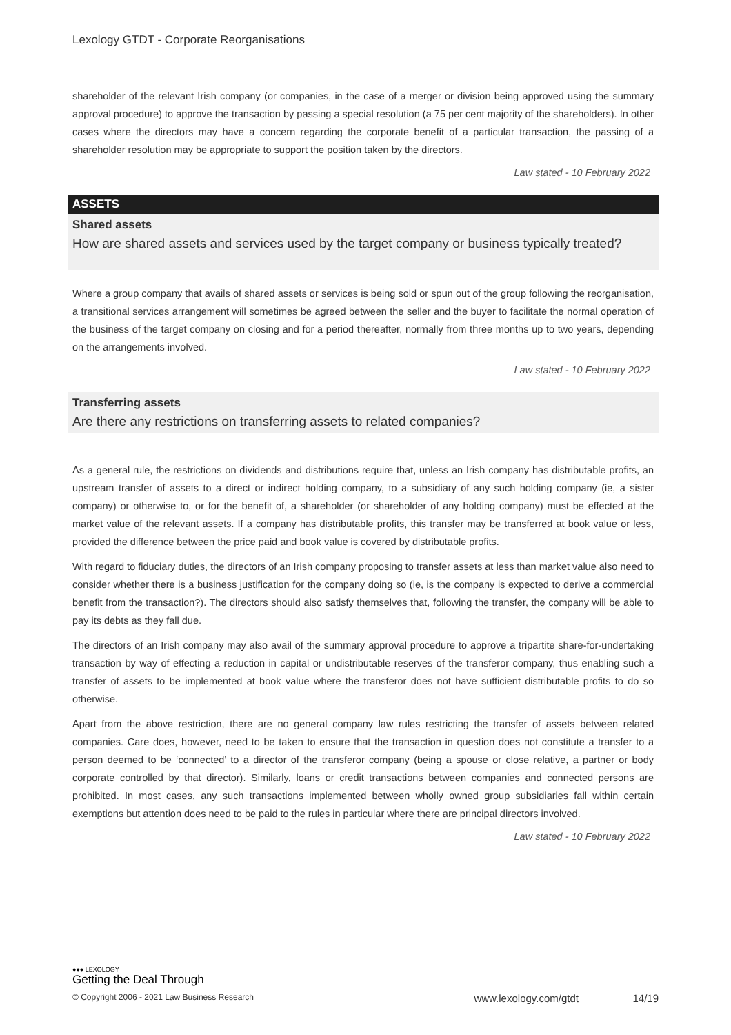Lexology GTDT - Corporate Reorganisations
shareholder of the relevant Irish company (or companies, in the case of a merger or division being approved using the summary approval procedure) to approve the transaction by passing a special resolution (a 75 per cent majority of the shareholders). In other cases where the directors may have a concern regarding the corporate benefit of a particular transaction, the passing of a shareholder resolution may be appropriate to support the position taken by the directors.
Law stated - 10 February 2022
ASSETS
Shared assets
How are shared assets and services used by the target company or business typically treated?
Where a group company that avails of shared assets or services is being sold or spun out of the group following the reorganisation, a transitional services arrangement will sometimes be agreed between the seller and the buyer to facilitate the normal operation of the business of the target company on closing and for a period thereafter, normally from three months up to two years, depending on the arrangements involved.
Law stated - 10 February 2022
Transferring assets
Are there any restrictions on transferring assets to related companies?
As a general rule, the restrictions on dividends and distributions require that, unless an Irish company has distributable profits, an upstream transfer of assets to a direct or indirect holding company, to a subsidiary of any such holding company (ie, a sister company) or otherwise to, or for the benefit of, a shareholder (or shareholder of any holding company) must be effected at the market value of the relevant assets. If a company has distributable profits, this transfer may be transferred at book value or less, provided the difference between the price paid and book value is covered by distributable profits.
With regard to fiduciary duties, the directors of an Irish company proposing to transfer assets at less than market value also need to consider whether there is a business justification for the company doing so (ie, is the company is expected to derive a commercial benefit from the transaction?). The directors should also satisfy themselves that, following the transfer, the company will be able to pay its debts as they fall due.
The directors of an Irish company may also avail of the summary approval procedure to approve a tripartite share-for-undertaking transaction by way of effecting a reduction in capital or undistributable reserves of the transferor company, thus enabling such a transfer of assets to be implemented at book value where the transferor does not have sufficient distributable profits to do so otherwise.
Apart from the above restriction, there are no general company law rules restricting the transfer of assets between related companies. Care does, however, need to be taken to ensure that the transaction in question does not constitute a transfer to a person deemed to be ‘connected’ to a director of the transferor company (being a spouse or close relative, a partner or body corporate controlled by that director). Similarly, loans or credit transactions between companies and connected persons are prohibited. In most cases, any such transactions implemented between wholly owned group subsidiaries fall within certain exemptions but attention does need to be paid to the rules in particular where there are principal directors involved.
Law stated - 10 February 2022
●●● LEXOLOGY
Getting the Deal Through
© Copyright 2006 - 2021 Law Business Research www.lexology.com/gtdt 14/19